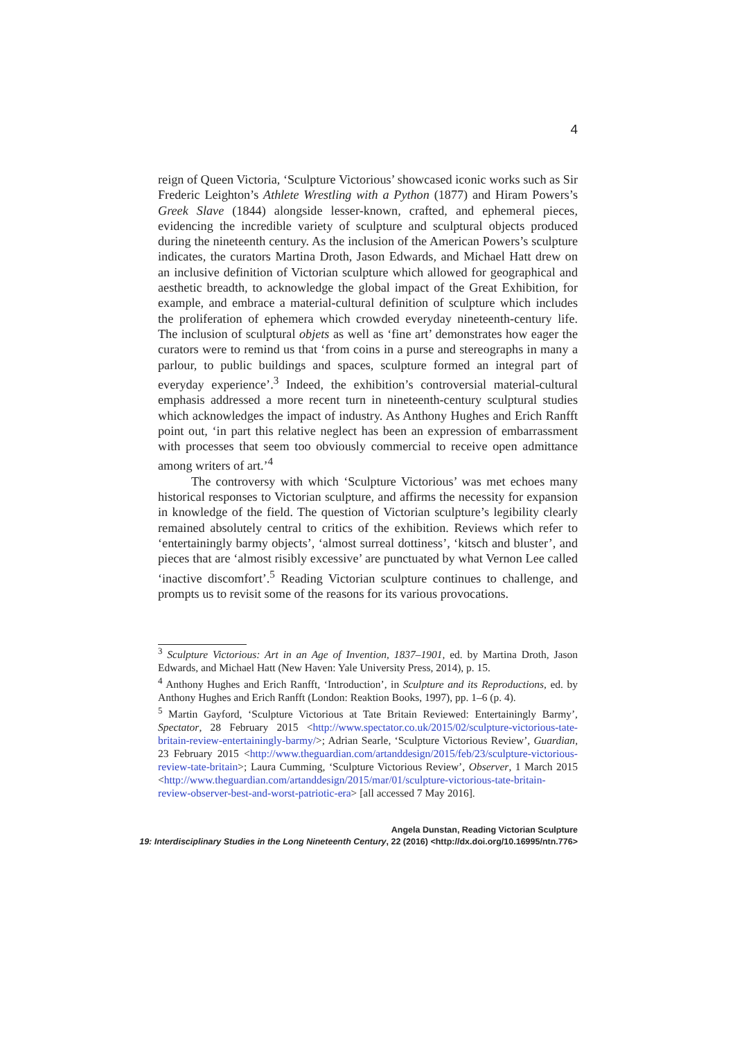4
reign of Queen Victoria, ‘Sculpture Victorious’ showcased iconic works such as Sir Frederic Leighton’s Athlete Wrestling with a Python (1877) and Hiram Powers’s Greek Slave (1844) alongside lesser-known, crafted, and ephemeral pieces, evidencing the incredible variety of sculpture and sculptural objects produced during the nineteenth century. As the inclusion of the American Powers’s sculpture indicates, the curators Martina Droth, Jason Edwards, and Michael Hatt drew on an inclusive definition of Victorian sculpture which allowed for geographical and aesthetic breadth, to acknowledge the global impact of the Great Exhibition, for example, and embrace a material-cultural definition of sculpture which includes the proliferation of ephemera which crowded everyday nineteenth-century life. The inclusion of sculptural objets as well as ‘fine art’ demonstrates how eager the curators were to remind us that ‘from coins in a purse and stereographs in many a parlour, to public buildings and spaces, sculpture formed an integral part of everyday experience’.<sup>3</sup> Indeed, the exhibition’s controversial material-cultural emphasis addressed a more recent turn in nineteenth-century sculptural studies which acknowledges the impact of industry. As Anthony Hughes and Erich Ranfft point out, ‘in part this relative neglect has been an expression of embarrassment with processes that seem too obviously commercial to receive open admittance among writers of art.’<sup>4</sup>
The controversy with which ‘Sculpture Victorious’ was met echoes many historical responses to Victorian sculpture, and affirms the necessity for expansion in knowledge of the field. The question of Victorian sculpture’s legibility clearly remained absolutely central to critics of the exhibition. Reviews which refer to ‘entertainingly barmy objects’, ‘almost surreal dottiness’, ‘kitsch and bluster’, and pieces that are ‘almost risibly excessive’ are punctuated by what Vernon Lee called ‘inactive discomfort’.<sup>5</sup> Reading Victorian sculpture continues to challenge, and prompts us to revisit some of the reasons for its various provocations.
<sup>3</sup> Sculpture Victorious: Art in an Age of Invention, 1837–1901, ed. by Martina Droth, Jason Edwards, and Michael Hatt (New Haven: Yale University Press, 2014), p. 15.
<sup>4</sup> Anthony Hughes and Erich Ranfft, ‘Introduction’, in Sculpture and its Reproductions, ed. by Anthony Hughes and Erich Ranfft (London: Reaktion Books, 1997), pp. 1–6 (p. 4).
<sup>5</sup> Martin Gayford, ‘Sculpture Victorious at Tate Britain Reviewed: Entertainingly Barmy’, Spectator, 28 February 2015 <http://www.spectator.co.uk/2015/02/sculpture-victorious-tate-britain-review-entertainingly-barmy/>; Adrian Searle, ‘Sculpture Victorious Review’, Guardian, 23 February 2015 <http://www.theguardian.com/artanddesign/2015/feb/23/sculpture-victorious-review-tate-britain>; Laura Cumming, ‘Sculpture Victorious Review’, Observer, 1 March 2015 <http://www.theguardian.com/artanddesign/2015/mar/01/sculpture-victorious-tate-britain-review-observer-best-and-worst-patriotic-era> [all accessed 7 May 2016].
Angela Dunstan, Reading Victorian Sculpture
19: Interdisciplinary Studies in the Long Nineteenth Century, 22 (2016) <http://dx.doi.org/10.16995/ntn.776>